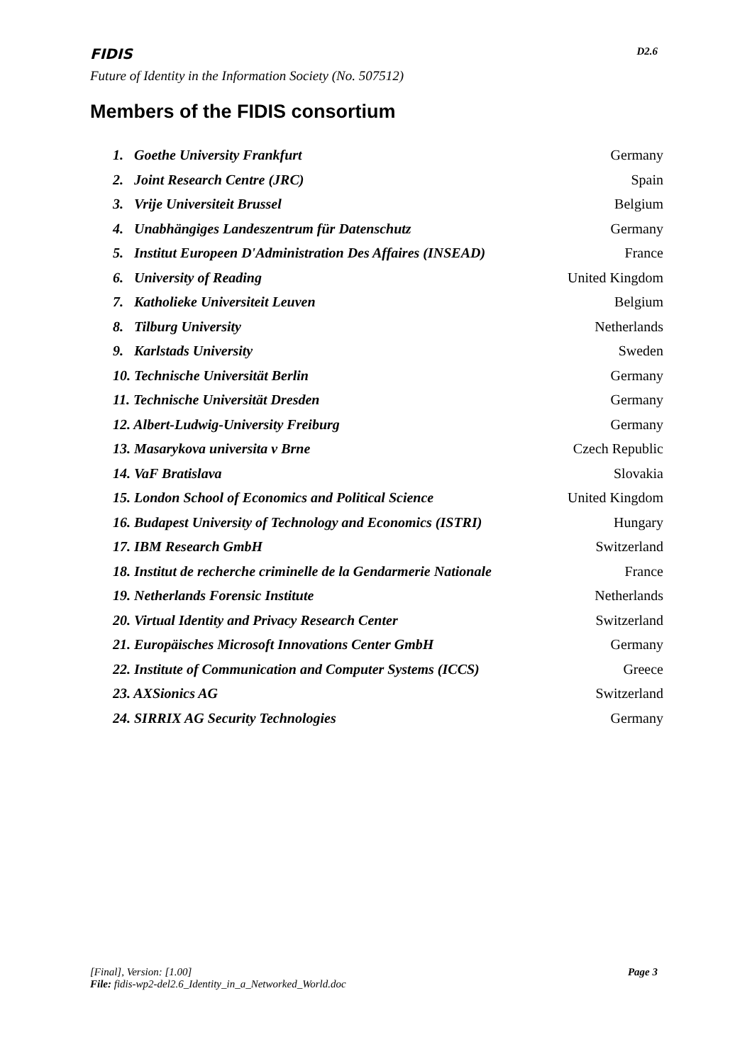FIDIS D2.6
Future of Identity in the Information Society (No. 507512)
Members of the FIDIS consortium
1. Goethe University Frankfurt Germany
2. Joint Research Centre (JRC) Spain
3. Vrije Universiteit Brussel Belgium
4. Unabhängiges Landeszentrum für Datenschutz Germany
5. Institut Europeen D'Administration Des Affaires (INSEAD) France
6. University of Reading United Kingdom
7. Katholieke Universiteit Leuven Belgium
8. Tilburg University Netherlands
9. Karlstads University Sweden
10. Technische Universität Berlin Germany
11. Technische Universität Dresden Germany
12. Albert-Ludwig-University Freiburg Germany
13. Masarykova universita v Brne Czech Republic
14. VaF Bratislava Slovakia
15. London School of Economics and Political Science United Kingdom
16. Budapest University of Technology and Economics (ISTRI) Hungary
17. IBM Research GmbH Switzerland
18. Institut de recherche criminelle de la Gendarmerie Nationale France
19. Netherlands Forensic Institute Netherlands
20. Virtual Identity and Privacy Research Center Switzerland
21. Europäisches Microsoft Innovations Center GmbH Germany
22. Institute of Communication and Computer Systems (ICCS) Greece
23. AXSionics AG Switzerland
24. SIRRIX AG Security Technologies Germany
[Final], Version: [1.00] Page 3
File: fidis-wp2-del2.6_Identity_in_a_Networked_World.doc